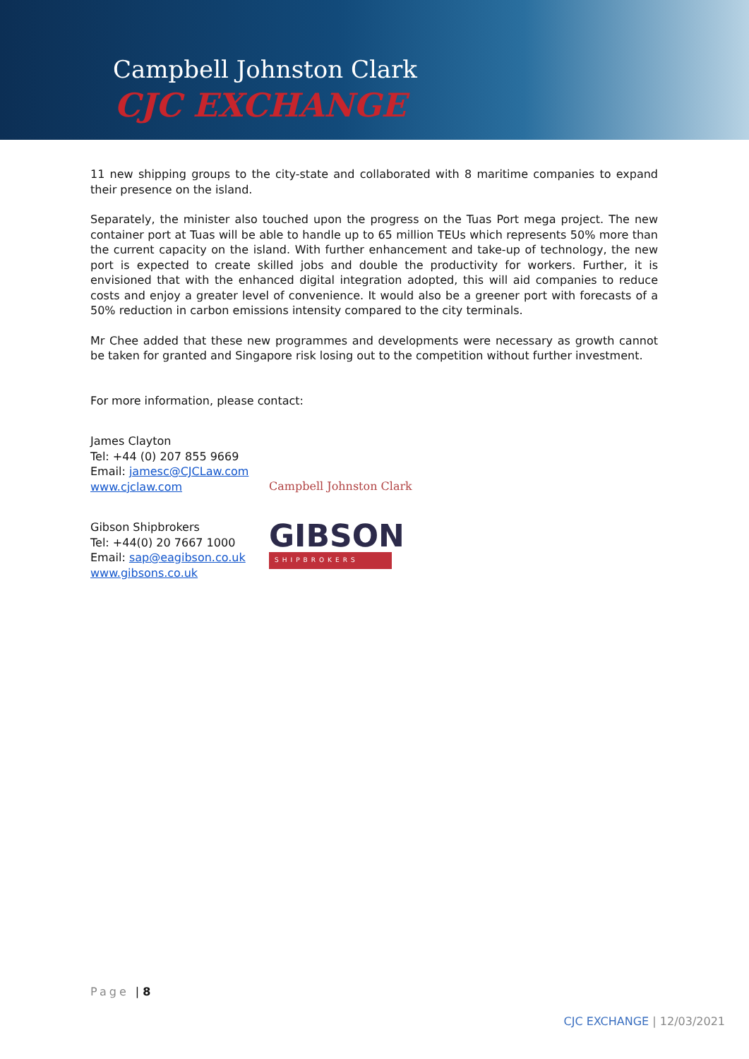Campbell Johnston Clark
CJC EXCHANGE
11 new shipping groups to the city-state and collaborated with 8 maritime companies to expand their presence on the island.
Separately, the minister also touched upon the progress on the Tuas Port mega project. The new container port at Tuas will be able to handle up to 65 million TEUs which represents 50% more than the current capacity on the island. With further enhancement and take-up of technology, the new port is expected to create skilled jobs and double the productivity for workers. Further, it is envisioned that with the enhanced digital integration adopted, this will aid companies to reduce costs and enjoy a greater level of convenience. It would also be a greener port with forecasts of a 50% reduction in carbon emissions intensity compared to the city terminals.
Mr Chee added that these new programmes and developments were necessary as growth cannot be taken for granted and Singapore risk losing out to the competition without further investment.
For more information, please contact:
James Clayton
Tel: +44 (0) 207 855 9669
Email: jamesc@CJCLaw.com
www.cjclaw.com
Campbell Johnston Clark
Gibson Shipbrokers
Tel: +44(0) 20 7667 1000
Email: sap@eagibson.co.uk
www.gibsons.co.uk
GIBSON
SHIPBROKERS
Page | 8
CJC EXCHANGE | 12/03/2021